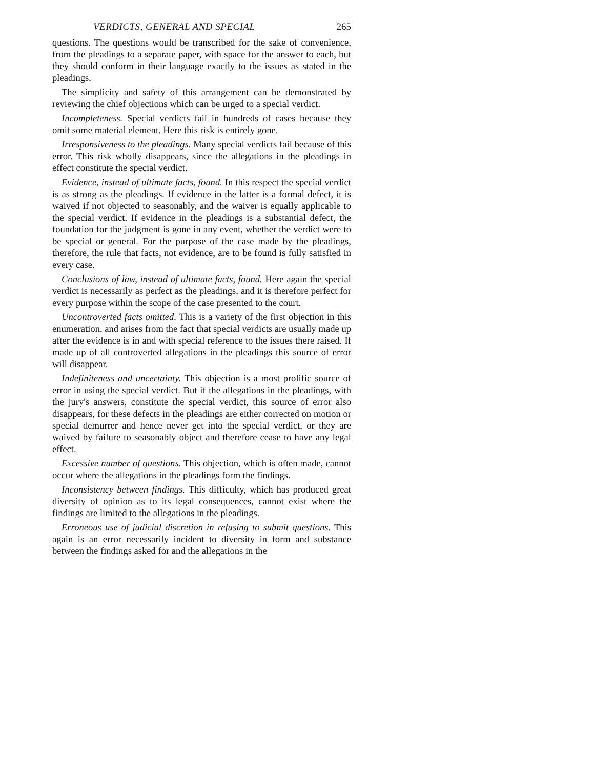VERDICTS, GENERAL AND SPECIAL 265
questions. The questions would be transcribed for the sake of convenience, from the pleadings to a separate paper, with space for the answer to each, but they should conform in their language exactly to the issues as stated in the pleadings.
The simplicity and safety of this arrangement can be demonstrated by reviewing the chief objections which can be urged to a special verdict.
Incompleteness. Special verdicts fail in hundreds of cases because they omit some material element. Here this risk is entirely gone.
Irresponsiveness to the pleadings. Many special verdicts fail because of this error. This risk wholly disappears, since the allegations in the pleadings in effect constitute the special verdict.
Evidence, instead of ultimate facts, found. In this respect the special verdict is as strong as the pleadings. If evidence in the latter is a formal defect, it is waived if not objected to seasonably, and the waiver is equally applicable to the special verdict. If evidence in the pleadings is a substantial defect, the foundation for the judgment is gone in any event, whether the verdict were to be special or general. For the purpose of the case made by the pleadings, therefore, the rule that facts, not evidence, are to be found is fully satisfied in every case.
Conclusions of law, instead of ultimate facts, found. Here again the special verdict is necessarily as perfect as the pleadings, and it is therefore perfect for every purpose within the scope of the case presented to the court.
Uncontroverted facts omitted. This is a variety of the first objection in this enumeration, and arises from the fact that special verdicts are usually made up after the evidence is in and with special reference to the issues there raised. If made up of all controverted allegations in the pleadings this source of error will disappear.
Indefiniteness and uncertainty. This objection is a most prolific source of error in using the special verdict. But if the allegations in the pleadings, with the jury's answers, constitute the special verdict, this source of error also disappears, for these defects in the pleadings are either corrected on motion or special demurrer and hence never get into the special verdict, or they are waived by failure to seasonably object and therefore cease to have any legal effect.
Excessive number of questions. This objection, which is often made, cannot occur where the allegations in the pleadings form the findings.
Inconsistency between findings. This difficulty, which has produced great diversity of opinion as to its legal consequences, cannot exist where the findings are limited to the allegations in the pleadings.
Erroneous use of judicial discretion in refusing to submit questions. This again is an error necessarily incident to diversity in form and substance between the findings asked for and the allegations in the